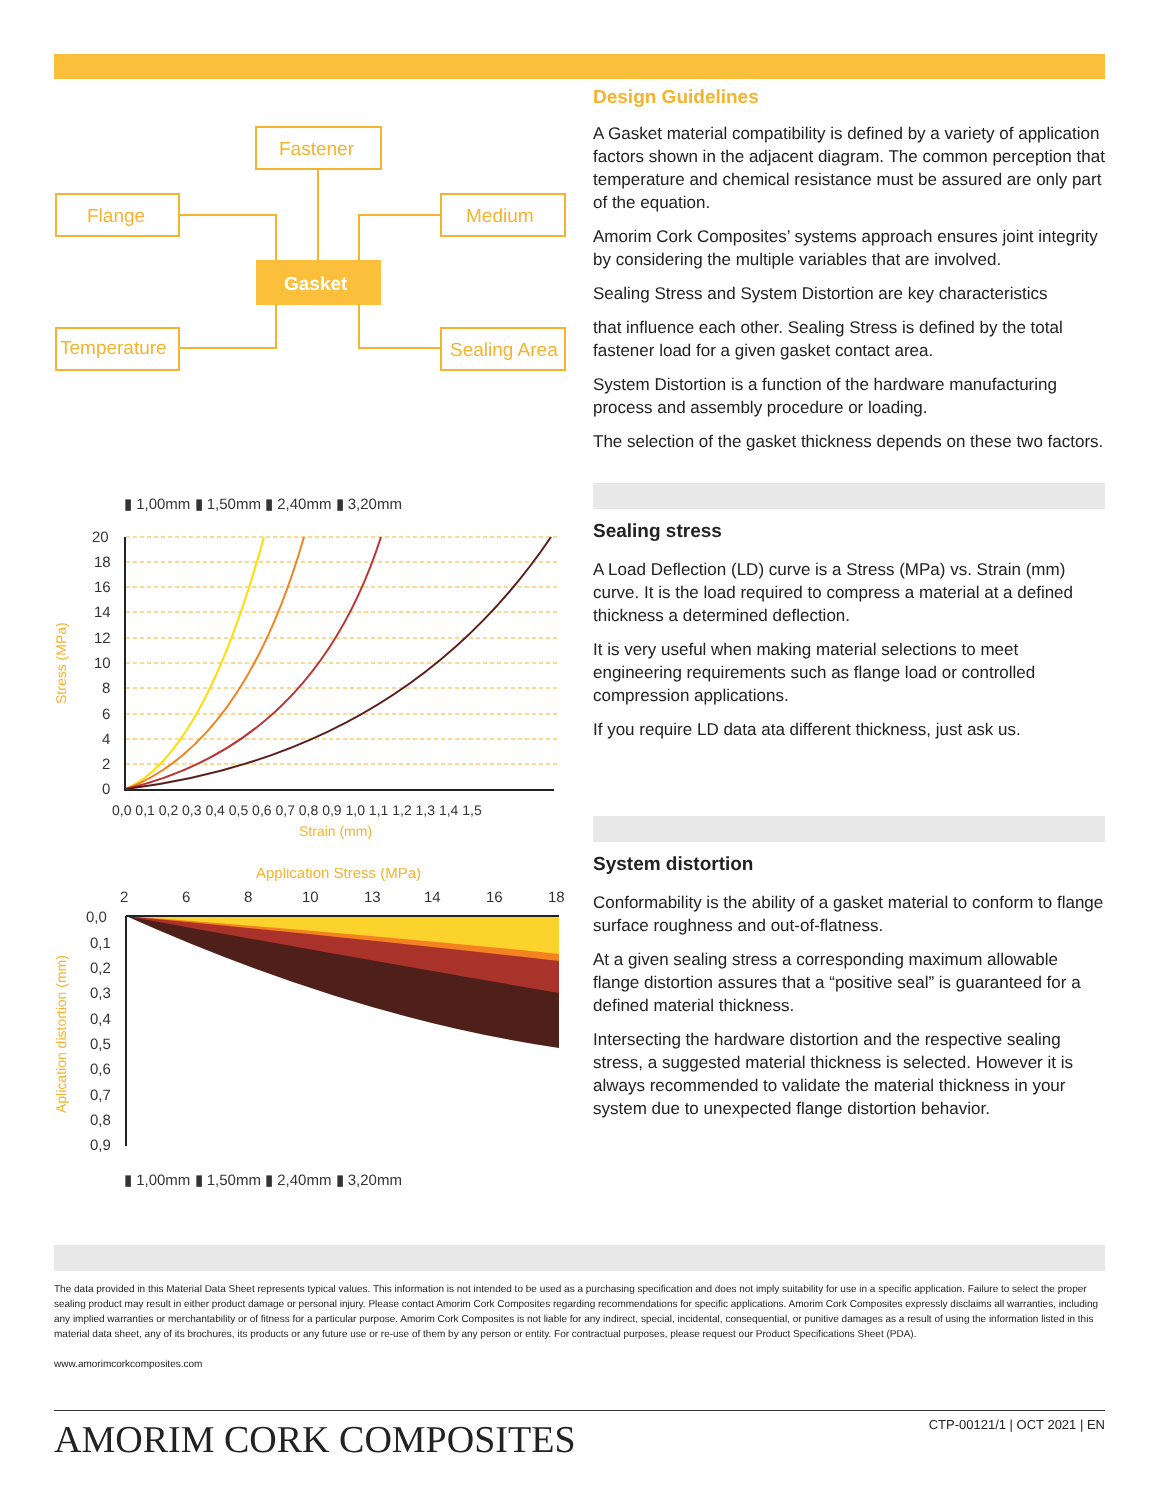Fastener
Flange
Medium
Gasket
Temperature
Sealing Area
▮ 1,00mm ▮ 1,50mm ▮ 2,40mm ▮ 3,20mm
20
18
16
14
12
10
8
6
4
2
0
0,0 0,1 0,2 0,3 0,4 0,5 0,6 0,7 0,8 0,9 1,0 1,1 1,2 1,3 1,4 1,5
Strain (mm)
Stress (MPa)
Application Stress (MPa)
2
6
8
10
13
14
16
18
0,0
0,1
0,2
0,3
0,4
0,5
0,6
0,7
0,8
0,9
Aplication distortion (mm)
▮ 1,00mm ▮ 1,50mm ▮ 2,40mm ▮ 3,20mm
Design Guidelines
A Gasket material compatibility is defined by a variety of application factors shown in the adjacent diagram. The common perception that temperature and chemical resistance must be assured are only part of the equation.
Amorim Cork Composites’ systems approach ensures joint integrity by considering the multiple variables that are involved.
Sealing Stress and System Distortion are key characteristics
that influence each other. Sealing Stress is defined by the total fastener load for a given gasket contact area.
System Distortion is a function of the hardware manufacturing process and assembly procedure or loading.
The selection of the gasket thickness depends on these two factors.
Sealing stress
A Load Deflection (LD) curve is a Stress (MPa) vs. Strain (mm) curve. It is the load required to compress a material at a defined thickness a determined deflection.
It is very useful when making material selections to meet engineering requirements such as flange load or controlled compression applications.
If you require LD data ata different thickness, just ask us.
System distortion
Conformability is the ability of a gasket material to conform to flange surface roughness and out-of-flatness.
At a given sealing stress a corresponding maximum allowable flange distortion assures that a “positive seal” is guaranteed for a defined material thickness.
Intersecting the hardware distortion and the respective sealing stress, a suggested material thickness is selected. However it is always recommended to validate the material thickness in your system due to unexpected flange distortion behavior.
The data provided in this Material Data Sheet represents typical values. This information is not intended to be used as a purchasing specification and does not imply suitability for use in a specific application. Failure to select the proper sealing product may result in either product damage or personal injury. Please contact Amorim Cork Composites regarding recommendations for specific applications. Amorim Cork Composites expressly disclaims all warranties, including any implied warranties or merchantability or of fitness for a particular purpose. Amorim Cork Composites is not liable for any indirect, special, incidental, consequential, or punitive damages as a result of using the information listed in this material data sheet, any of its brochures, its products or any future use or re-use of them by any person or entity. For contractual purposes, please request our Product Specifications Sheet (PDA).
www.amorimcorkcomposites.com
AMORIM CORK COMPOSITES CTP-00121/1 | OCT 2021 | EN